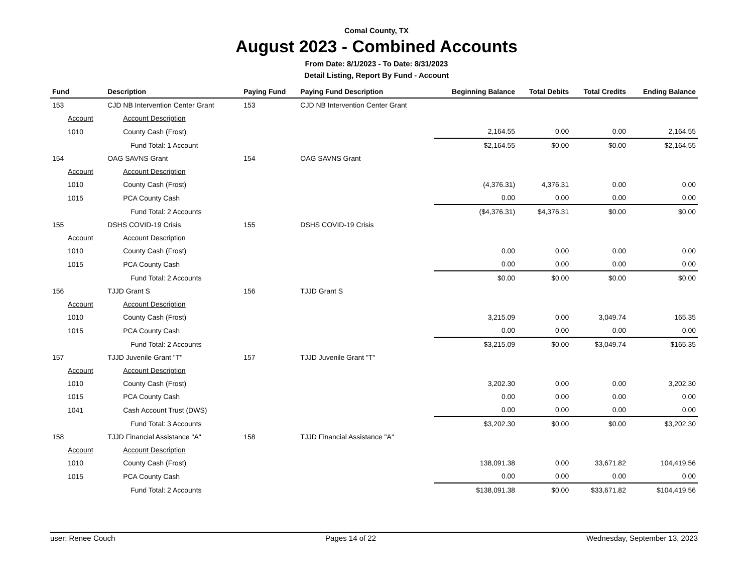Comal County, TX
August 2023 - Combined Accounts
From Date: 8/1/2023 - To Date: 8/31/2023
Detail Listing, Report By Fund - Account
| Fund | Description | Paying Fund | Paying Fund Description | Beginning Balance | Total Debits | Total Credits | Ending Balance |
| --- | --- | --- | --- | --- | --- | --- | --- |
| 153 | CJD NB Intervention Center Grant | 153 | CJD NB Intervention Center Grant | | | | |
| Account | Account Description | | | | | | |
| 1010 | County Cash (Frost) | | | 2,164.55 | 0.00 | 0.00 | 2,164.55 |
| | Fund Total: 1 Account | | | $2,164.55 | $0.00 | $0.00 | $2,164.55 |
| 154 | OAG SAVNS Grant | 154 | OAG SAVNS Grant | | | | |
| Account | Account Description | | | | | | |
| 1010 | County Cash (Frost) | | | (4,376.31) | 4,376.31 | 0.00 | 0.00 |
| 1015 | PCA County Cash | | | 0.00 | 0.00 | 0.00 | 0.00 |
| | Fund Total: 2 Accounts | | | ($4,376.31) | $4,376.31 | $0.00 | $0.00 |
| 155 | DSHS COVID-19 Crisis | 155 | DSHS COVID-19 Crisis | | | | |
| Account | Account Description | | | | | | |
| 1010 | County Cash (Frost) | | | 0.00 | 0.00 | 0.00 | 0.00 |
| 1015 | PCA County Cash | | | 0.00 | 0.00 | 0.00 | 0.00 |
| | Fund Total: 2 Accounts | | | $0.00 | $0.00 | $0.00 | $0.00 |
| 156 | TJJD Grant S | 156 | TJJD Grant S | | | | |
| Account | Account Description | | | | | | |
| 1010 | County Cash (Frost) | | | 3,215.09 | 0.00 | 3,049.74 | 165.35 |
| 1015 | PCA County Cash | | | 0.00 | 0.00 | 0.00 | 0.00 |
| | Fund Total: 2 Accounts | | | $3,215.09 | $0.00 | $3,049.74 | $165.35 |
| 157 | TJJD Juvenile Grant "T" | 157 | TJJD Juvenile Grant "T" | | | | |
| Account | Account Description | | | | | | |
| 1010 | County Cash (Frost) | | | 3,202.30 | 0.00 | 0.00 | 3,202.30 |
| 1015 | PCA County Cash | | | 0.00 | 0.00 | 0.00 | 0.00 |
| 1041 | Cash Account Trust (DWS) | | | 0.00 | 0.00 | 0.00 | 0.00 |
| | Fund Total: 3 Accounts | | | $3,202.30 | $0.00 | $0.00 | $3,202.30 |
| 158 | TJJD Financial Assistance "A" | 158 | TJJD Financial Assistance "A" | | | | |
| Account | Account Description | | | | | | |
| 1010 | County Cash (Frost) | | | 138,091.38 | 0.00 | 33,671.82 | 104,419.56 |
| 1015 | PCA County Cash | | | 0.00 | 0.00 | 0.00 | 0.00 |
| | Fund Total: 2 Accounts | | | $138,091.38 | $0.00 | $33,671.82 | $104,419.56 |
user: Renee Couch Pages 14 of 22 Wednesday, September 13, 2023